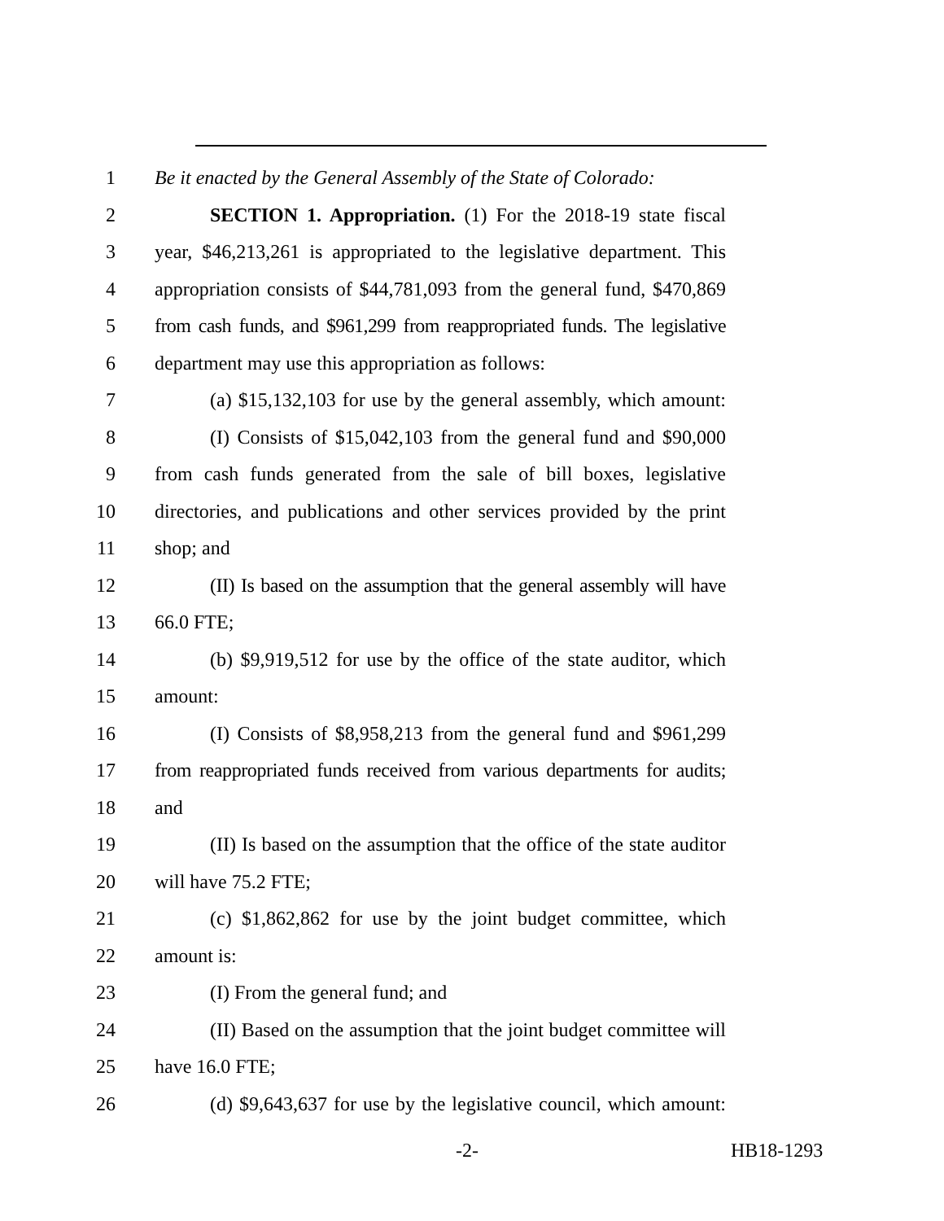1 Be it enacted by the General Assembly of the State of Colorado:
2 SECTION 1. Appropriation. (1) For the 2018-19 state fiscal
3 year, $46,213,261 is appropriated to the legislative department. This
4 appropriation consists of $44,781,093 from the general fund, $470,869
5 from cash funds, and $961,299 from reappropriated funds. The legislative
6 department may use this appropriation as follows:
7 (a) $15,132,103 for use by the general assembly, which amount:
8 (I) Consists of $15,042,103 from the general fund and $90,000
9 from cash funds generated from the sale of bill boxes, legislative
10 directories, and publications and other services provided by the print
11 shop; and
12 (II) Is based on the assumption that the general assembly will have
13 66.0 FTE;
14 (b) $9,919,512 for use by the office of the state auditor, which
15 amount:
16 (I) Consists of $8,958,213 from the general fund and $961,299
17 from reappropriated funds received from various departments for audits;
18 and
19 (II) Is based on the assumption that the office of the state auditor
20 will have 75.2 FTE;
21 (c) $1,862,862 for use by the joint budget committee, which
22 amount is:
23 (I) From the general fund; and
24 (II) Based on the assumption that the joint budget committee will
25 have 16.0 FTE;
26 (d) $9,643,637 for use by the legislative council, which amount:
-2- HB18-1293